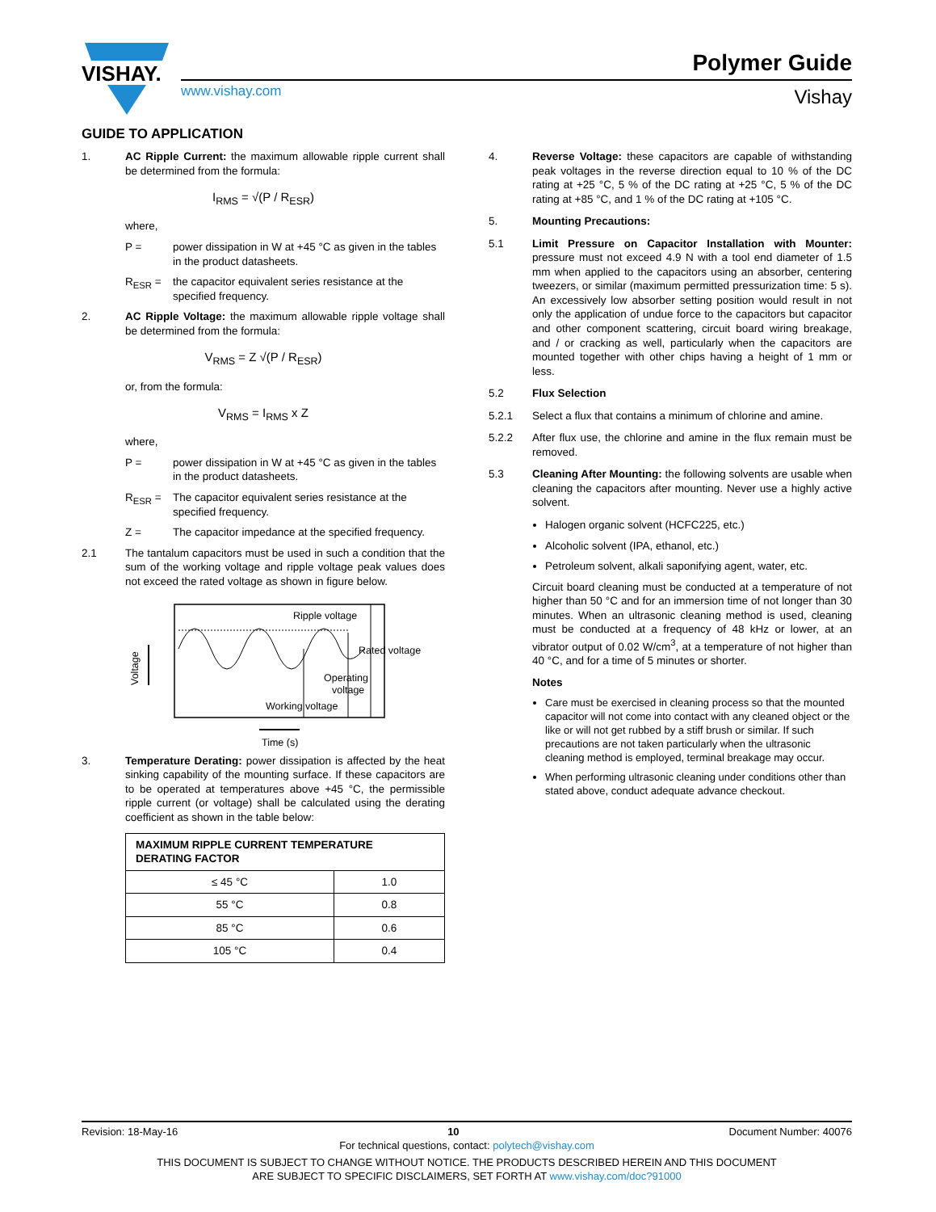VISHAY.
Polymer Guide
www.vishay.com Vishay
GUIDE TO APPLICATION
1. AC Ripple Current: the maximum allowable ripple current shall be determined from the formula:
I<sub>RMS</sub> = √(P / R<sub>ESR</sub>)
where,
P = power dissipation in W at +45 °C as given in the tables in the product datasheets.
R<sub>ESR</sub> = the capacitor equivalent series resistance at the specified frequency.
2. AC Ripple Voltage: the maximum allowable ripple voltage shall be determined from the formula:
V<sub>RMS</sub> = Z √(P / R<sub>ESR</sub>)
or, from the formula:
V<sub>RMS</sub> = I<sub>RMS</sub> x Z
where,
P = power dissipation in W at +45 °C as given in the tables in the product datasheets.
R<sub>ESR</sub> = The capacitor equivalent series resistance at the specified frequency.
Z = The capacitor impedance at the specified frequency.
2.1 The tantalum capacitors must be used in such a condition that the sum of the working voltage and ripple voltage peak values does not exceed the rated voltage as shown in figure below.
Ripple voltage
Rated voltage
Operating
voltage
Working voltage
Time (s)
Voltage
3. Temperature Derating: power dissipation is affected by the heat sinking capability of the mounting surface. If these capacitors are to be operated at temperatures above +45 °C, the permissible ripple current (or voltage) shall be calculated using the derating coefficient as shown in the table below:
| MAXIMUM RIPPLE CURRENT TEMPERATURE DERATING FACTOR | |
| --- | --- |
| ≤ 45 °C | 1.0 |
| 55 °C | 0.8 |
| 85 °C | 0.6 |
| 105 °C | 0.4 |
4. Reverse Voltage: these capacitors are capable of withstanding peak voltages in the reverse direction equal to 10 % of the DC rating at +25 °C, 5 % of the DC rating at +25 °C, 5 % of the DC rating at +85 °C, and 1 % of the DC rating at +105 °C.
5. Mounting Precautions:
5.1 Limit Pressure on Capacitor Installation with Mounter: pressure must not exceed 4.9 N with a tool end diameter of 1.5 mm when applied to the capacitors using an absorber, centering tweezers, or similar (maximum permitted pressurization time: 5 s). An excessively low absorber setting position would result in not only the application of undue force to the capacitors but capacitor and other component scattering, circuit board wiring breakage, and / or cracking as well, particularly when the capacitors are mounted together with other chips having a height of 1 mm or less.
5.2 Flux Selection
5.2.1 Select a flux that contains a minimum of chlorine and amine.
5.2.2 After flux use, the chlorine and amine in the flux remain must be removed.
5.3 Cleaning After Mounting: the following solvents are usable when cleaning the capacitors after mounting. Never use a highly active solvent.
Halogen organic solvent (HCFC225, etc.)
Alcoholic solvent (IPA, ethanol, etc.)
Petroleum solvent, alkali saponifying agent, water, etc.
Circuit board cleaning must be conducted at a temperature of not higher than 50 °C and for an immersion time of not longer than 30 minutes. When an ultrasonic cleaning method is used, cleaning must be conducted at a frequency of 48 kHz or lower, at an vibrator output of 0.02 W/cm<sup>3</sup>, at a temperature of not higher than 40 °C, and for a time of 5 minutes or shorter.
Notes
Care must be exercised in cleaning process so that the mounted capacitor will not come into contact with any cleaned object or the like or will not get rubbed by a stiff brush or similar. If such precautions are not taken particularly when the ultrasonic cleaning method is employed, terminal breakage may occur.
When performing ultrasonic cleaning under conditions other than stated above, conduct adequate advance checkout.
Revision: 18-May-16 10 Document Number: 40076
For technical questions, contact: polytech@vishay.com
THIS DOCUMENT IS SUBJECT TO CHANGE WITHOUT NOTICE. THE PRODUCTS DESCRIBED HEREIN AND THIS DOCUMENT
ARE SUBJECT TO SPECIFIC DISCLAIMERS, SET FORTH AT www.vishay.com/doc?91000